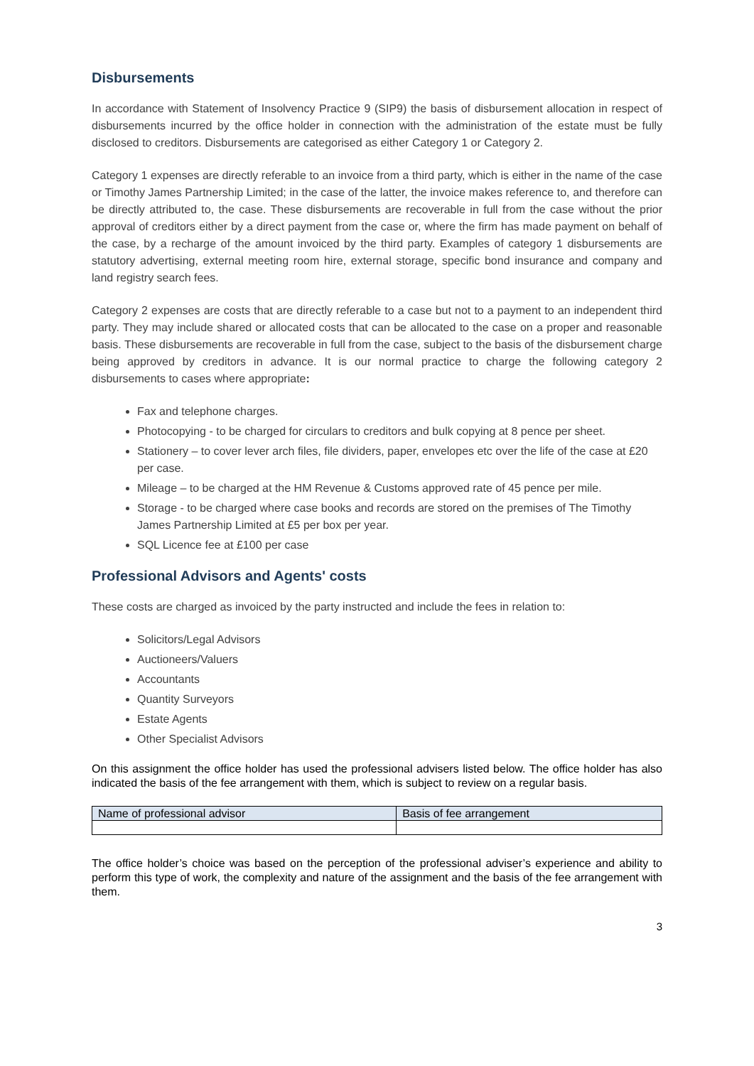Disbursements
In accordance with Statement of Insolvency Practice 9 (SIP9) the basis of disbursement allocation in respect of disbursements incurred by the office holder in connection with the administration of the estate must be fully disclosed to creditors. Disbursements are categorised as either Category 1 or Category 2.
Category 1 expenses are directly referable to an invoice from a third party, which is either in the name of the case or Timothy James Partnership Limited; in the case of the latter, the invoice makes reference to, and therefore can be directly attributed to, the case. These disbursements are recoverable in full from the case without the prior approval of creditors either by a direct payment from the case or, where the firm has made payment on behalf of the case, by a recharge of the amount invoiced by the third party. Examples of category 1 disbursements are statutory advertising, external meeting room hire, external storage, specific bond insurance and company and land registry search fees.
Category 2 expenses are costs that are directly referable to a case but not to a payment to an independent third party. They may include shared or allocated costs that can be allocated to the case on a proper and reasonable basis. These disbursements are recoverable in full from the case, subject to the basis of the disbursement charge being approved by creditors in advance. It is our normal practice to charge the following category 2 disbursements to cases where appropriate:
Fax and telephone charges.
Photocopying - to be charged for circulars to creditors and bulk copying at 8 pence per sheet.
Stationery – to cover lever arch files, file dividers, paper, envelopes etc over the life of the case at £20 per case.
Mileage – to be charged at the HM Revenue & Customs approved rate of 45 pence per mile.
Storage - to be charged where case books and records are stored on the premises of The Timothy James Partnership Limited at £5 per box per year.
SQL Licence fee at £100 per case
Professional Advisors and Agents' costs
These costs are charged as invoiced by the party instructed and include the fees in relation to:
Solicitors/Legal Advisors
Auctioneers/Valuers
Accountants
Quantity Surveyors
Estate Agents
Other Specialist Advisors
On this assignment the office holder has used the professional advisers listed below. The office holder has also indicated the basis of the fee arrangement with them, which is subject to review on a regular basis.
| Name of professional advisor | Basis of fee arrangement |
| --- | --- |
The office holder’s choice was based on the perception of the professional adviser’s experience and ability to perform this type of work, the complexity and nature of the assignment and the basis of the fee arrangement with them.
3